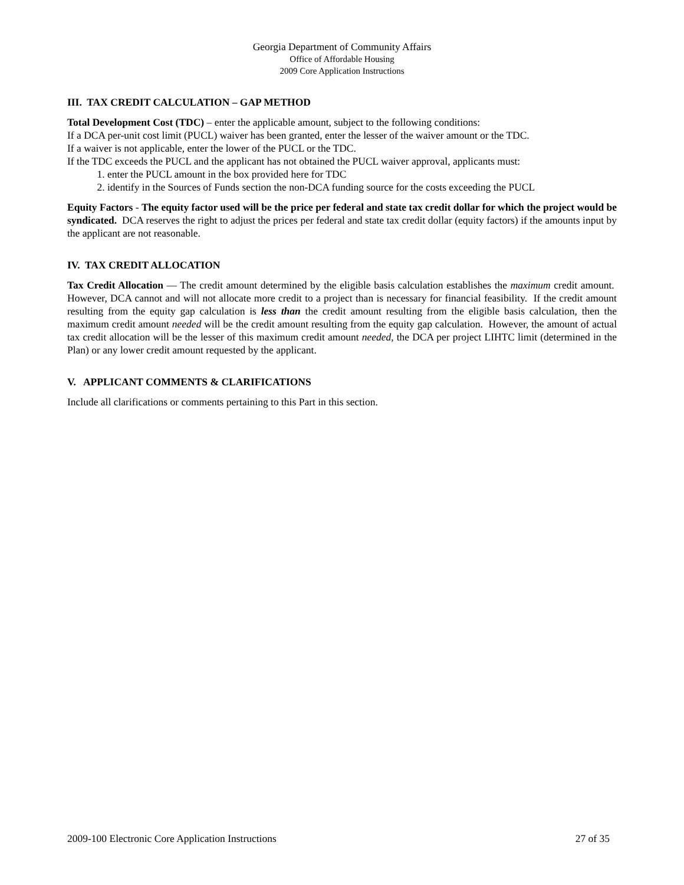Georgia Department of Community Affairs
Office of Affordable Housing
2009 Core Application Instructions
III. TAX CREDIT CALCULATION – GAP METHOD
Total Development Cost (TDC) – enter the applicable amount, subject to the following conditions:
If a DCA per-unit cost limit (PUCL) waiver has been granted, enter the lesser of the waiver amount or the TDC.
If a waiver is not applicable, enter the lower of the PUCL or the TDC.
If the TDC exceeds the PUCL and the applicant has not obtained the PUCL waiver approval, applicants must:
1. enter the PUCL amount in the box provided here for TDC
2. identify in the Sources of Funds section the non-DCA funding source for the costs exceeding the PUCL
Equity Factors - The equity factor used will be the price per federal and state tax credit dollar for which the project would be syndicated. DCA reserves the right to adjust the prices per federal and state tax credit dollar (equity factors) if the amounts input by the applicant are not reasonable.
IV. TAX CREDIT ALLOCATION
Tax Credit Allocation — The credit amount determined by the eligible basis calculation establishes the maximum credit amount. However, DCA cannot and will not allocate more credit to a project than is necessary for financial feasibility. If the credit amount resulting from the equity gap calculation is less than the credit amount resulting from the eligible basis calculation, then the maximum credit amount needed will be the credit amount resulting from the equity gap calculation. However, the amount of actual tax credit allocation will be the lesser of this maximum credit amount needed, the DCA per project LIHTC limit (determined in the Plan) or any lower credit amount requested by the applicant.
V. APPLICANT COMMENTS & CLARIFICATIONS
Include all clarifications or comments pertaining to this Part in this section.
2009-100 Electronic Core Application Instructions 27 of 35